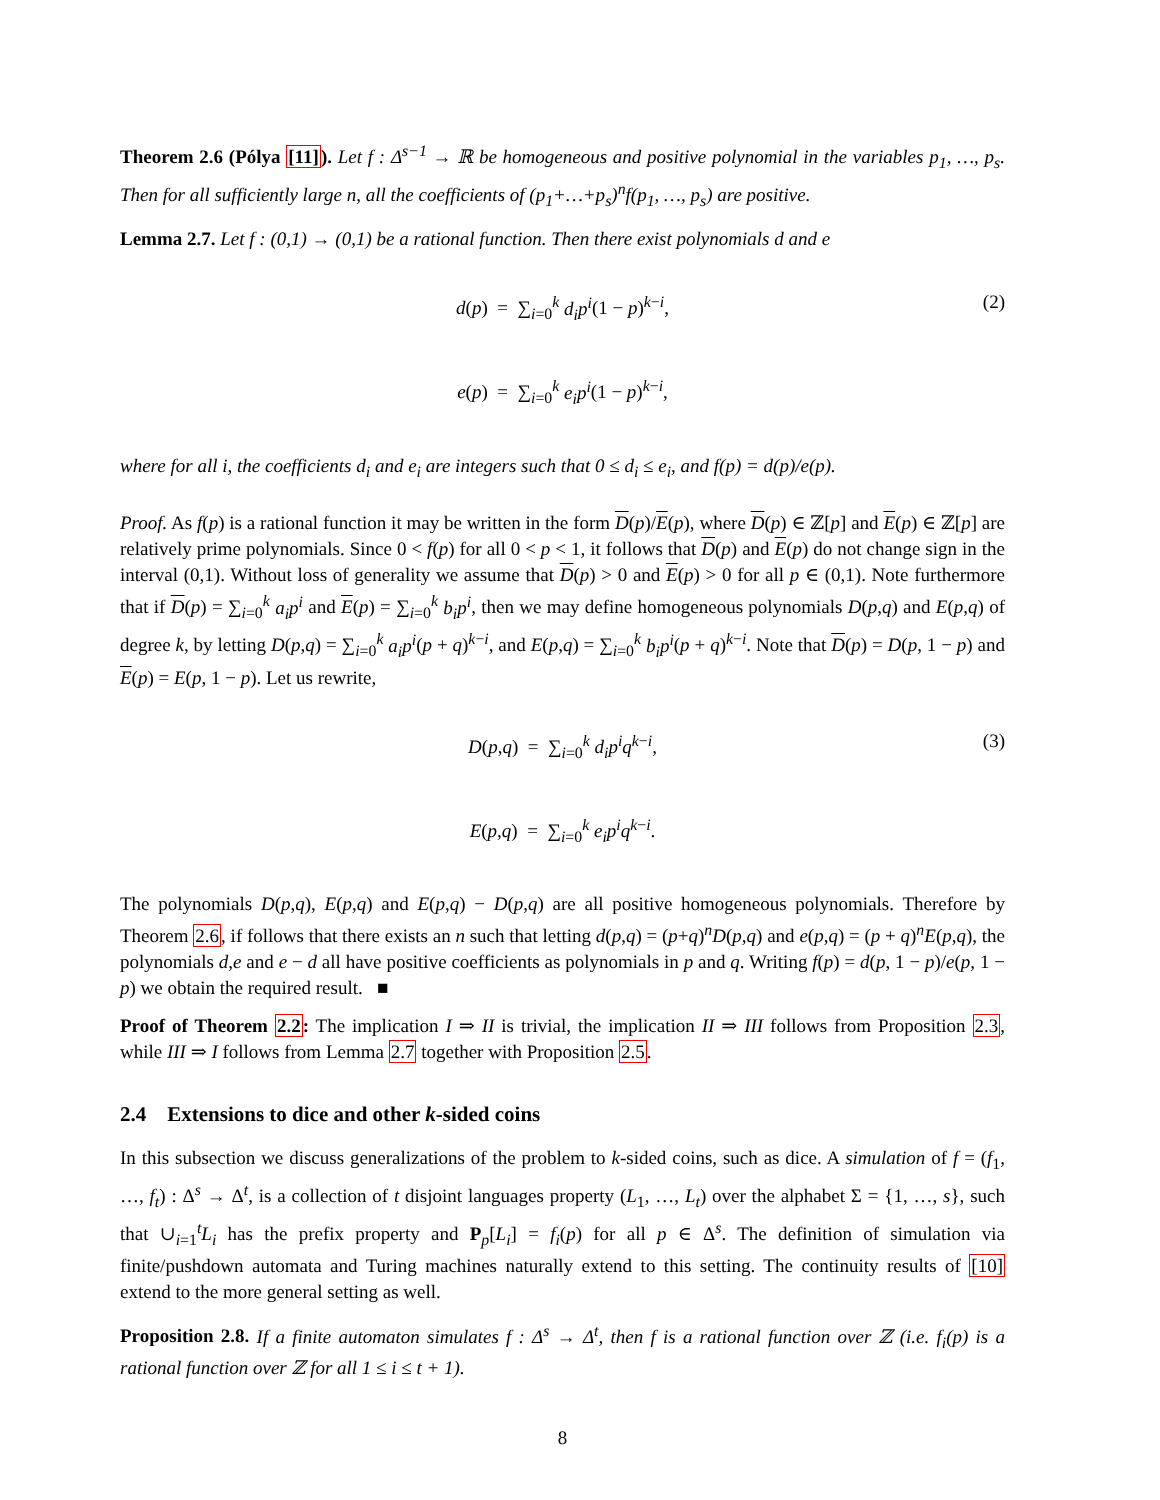Theorem 2.6 (Pólya [11]). Let f : Δ<sup>s−1</sup> → ℝ be homogeneous and positive polynomial in the variables p<sub>1</sub>, …, p<sub>s</sub>. Then for all sufficiently large n, all the coefficients of (p<sub>1</sub>+…+p<sub>s</sub>)<sup>n</sup>f(p<sub>1</sub>, …, p<sub>s</sub>) are positive.
Lemma 2.7. Let f : (0,1) → (0,1) be a rational function. Then there exist polynomials d and e
d(p) = ∑<sub>i=0</sub><sup>k</sup> d<sub>i</sub>p<sup>i</sup>(1 − p)<sup>k−i</sup>,
e(p) = ∑<sub>i=0</sub><sup>k</sup> e<sub>i</sub>p<sup>i</sup>(1 − p)<sup>k−i</sup>,
(2)
where for all i, the coefficients d<sub>i</sub> and e<sub>i</sub> are integers such that 0 ≤ d<sub>i</sub> ≤ e<sub>i</sub>, and f(p) = d(p)/e(p).
Proof. As f(p) is a rational function it may be written in the form D(p)/E(p), where D(p) ∈ ℤ[p] and E(p) ∈ ℤ[p] are relatively prime polynomials. Since 0 < f(p) for all 0 < p < 1, it follows that D(p) and E(p) do not change sign in the interval (0,1). Without loss of generality we assume that D(p) > 0 and E(p) > 0 for all p ∈ (0,1). Note furthermore that if D(p) = ∑<sub>i=0</sub><sup>k</sup> a<sub>i</sub>p<sup>i</sup> and E(p) = ∑<sub>i=0</sub><sup>k</sup> b<sub>i</sub>p<sup>i</sup>, then we may define homogeneous polynomials D(p,q) and E(p,q) of degree k, by letting D(p,q) = ∑<sub>i=0</sub><sup>k</sup> a<sub>i</sub>p<sup>i</sup>(p + q)<sup>k−i</sup>, and E(p,q) = ∑<sub>i=0</sub><sup>k</sup> b<sub>i</sub>p<sup>i</sup>(p + q)<sup>k−i</sup>. Note that D(p) = D(p, 1 − p) and E(p) = E(p, 1 − p). Let us rewrite,
D(p,q) = ∑<sub>i=0</sub><sup>k</sup> d<sub>i</sub>p<sup>i</sup>q<sup>k−i</sup>,
E(p,q) = ∑<sub>i=0</sub><sup>k</sup> e<sub>i</sub>p<sup>i</sup>q<sup>k−i</sup>.
(3)
The polynomials D(p,q), E(p,q) and E(p,q) − D(p,q) are all positive homogeneous polynomials. Therefore by Theorem 2.6, if follows that there exists an n such that letting d(p,q) = (p+q)<sup>n</sup>D(p,q) and e(p,q) = (p + q)<sup>n</sup>E(p,q), the polynomials d,e and e − d all have positive coefficients as polynomials in p and q. Writing f(p) = d(p, 1 − p)/e(p, 1 − p) we obtain the required result. ■
Proof of Theorem 2.2: The implication I ⇒ II is trivial, the implication II ⇒ III follows from Proposition 2.3, while III ⇒ I follows from Lemma 2.7 together with Proposition 2.5.
2.4 Extensions to dice and other k-sided coins
In this subsection we discuss generalizations of the problem to k-sided coins, such as dice. A simulation of f = (f<sub>1</sub>, …, f<sub>t</sub>) : Δ<sup>s</sup> → Δ<sup>t</sup>, is a collection of t disjoint languages property (L<sub>1</sub>, …, L<sub>t</sub>) over the alphabet Σ = {1, …, s}, such that ∪<sub>i=1</sub><sup>t</sup>L<sub>i</sub> has the prefix property and P<sub>p</sub>[L<sub>i</sub>] = f<sub>i</sub>(p) for all p ∈ Δ<sup>s</sup>. The definition of simulation via finite/pushdown automata and Turing machines naturally extend to this setting. The continuity results of [10] extend to the more general setting as well.
Proposition 2.8. If a finite automaton simulates f : Δ<sup>s</sup> → Δ<sup>t</sup>, then f is a rational function over ℤ (i.e. f<sub>i</sub>(p) is a rational function over ℤ for all 1 ≤ i ≤ t + 1).
8